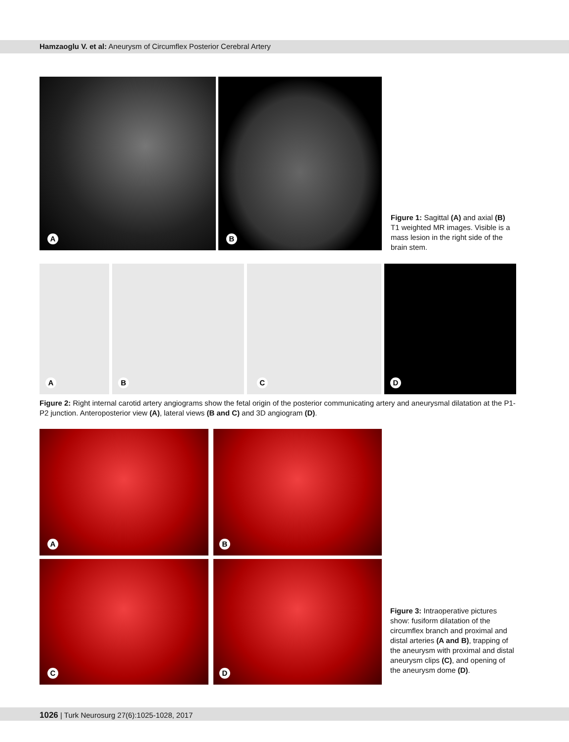Hamzaoglu V. et al: Aneurysm of Circumflex Posterior Cerebral Artery
A B
Figure 1: Sagittal (A) and axial (B) T1 weighted MR images. Visible is a mass lesion in the right side of the brain stem.
A B C D
Figure 2: Right internal carotid artery angiograms show the fetal origin of the posterior communicating artery and aneurysmal dilatation at the P1-P2 junction. Anteroposterior view (A), lateral views (B and C) and 3D angiogram (D).
A B
C D
Figure 3: Intraoperative pictures show: fusiform dilatation of the circumflex branch and proximal and distal arteries (A and B), trapping of the aneurysm with proximal and distal aneurysm clips (C), and opening of the aneurysm dome (D).
1026 | Turk Neurosurg 27(6):1025-1028, 2017